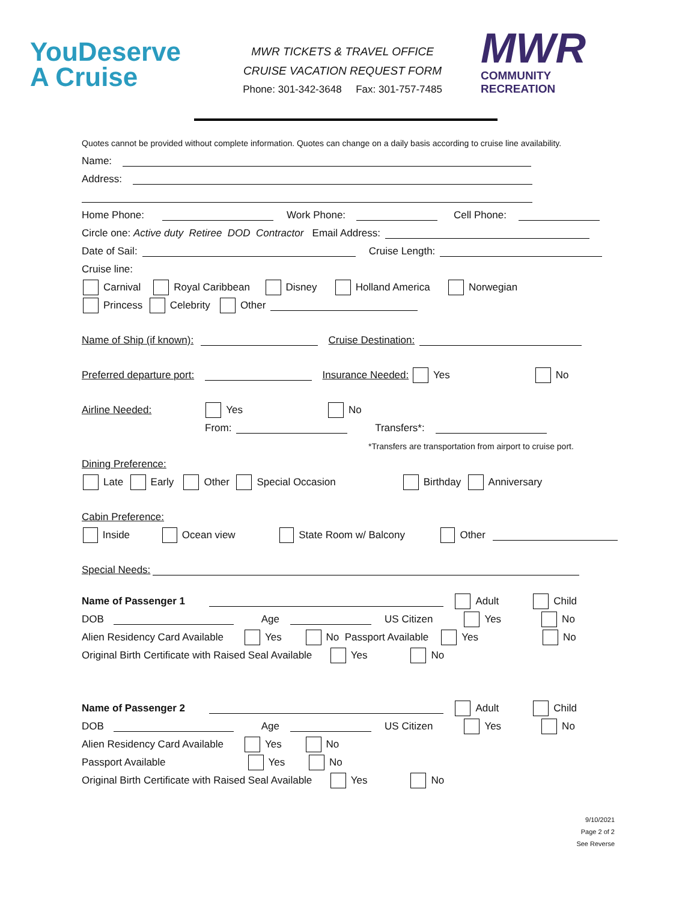YouDeserve
A Cruise
MWR TICKETS & TRAVEL OFFICE
CRUISE VACATION REQUEST FORM
Phone: 301-342-3648 Fax: 301-757-7485
MWR
COMMUNITY
RECREATION
Quotes cannot be provided without complete information. Quotes can change on a daily basis according to cruise line availability.
Name:
Address:
Home Phone: Work Phone: Cell Phone:
Circle one: Active duty Retiree DOD Contractor Email Address:
Date of Sail: Cruise Length:
Cruise line:
Carnival Royal Caribbean Disney Holland America Norwegian
Princess Celebrity Other
Name of Ship (if known): Cruise Destination:
Preferred departure port: Insurance Needed: Yes No
Airline Needed: Yes No
From: Transfers*:
*Transfers are transportation from airport to cruise port.
Dining Preference:
Late Early Other Special Occasion Birthday Anniversary
Cabin Preference:
Inside Ocean view State Room w/ Balcony Other
Special Needs:
Name of Passenger 1 Adult Child
DOB Age US Citizen Yes No
Alien Residency Card Available Yes No Passport Available Yes No
Original Birth Certificate with Raised Seal Available Yes No
Name of Passenger 2 Adult Child
DOB Age US Citizen Yes No
Alien Residency Card Available Yes No
Passport Available Yes No
Original Birth Certificate with Raised Seal Available Yes No
9/10/2021
Page 2 of 2
See Reverse